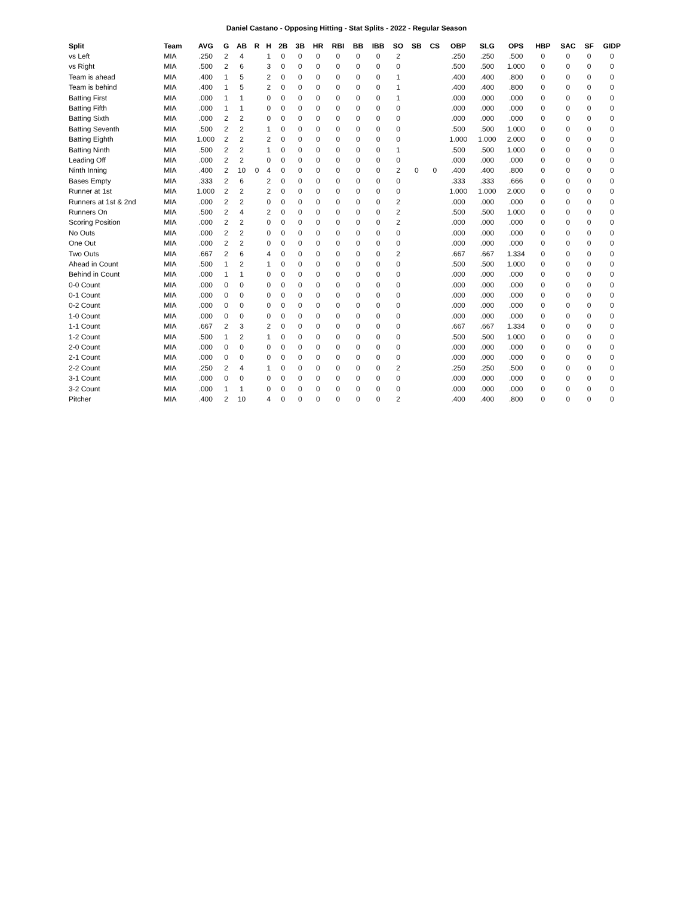Daniel Castano - Opposing Hitting - Stat Splits - 2022 - Regular Season
| Split | Team | AVG | G | AB | R | H | 2B | 3B | HR | RBI | BB | IBB | SO | SB | CS | OBP | SLG | OPS | HBP | SAC | SF | GIDP |
| --- | --- | --- | --- | --- | --- | --- | --- | --- | --- | --- | --- | --- | --- | --- | --- | --- | --- | --- | --- | --- | --- | --- |
| vs Left | MIA | .250 | 2 | 4 | | 1 | 0 | 0 | 0 | 0 | 0 | 0 | 2 | | | .250 | .250 | .500 | 0 | 0 | 0 | 0 |
| vs Right | MIA | .500 | 2 | 6 | | 3 | 0 | 0 | 0 | 0 | 0 | 0 | 0 | | | .500 | .500 | 1.000 | 0 | 0 | 0 | 0 |
| Team is ahead | MIA | .400 | 1 | 5 | | 2 | 0 | 0 | 0 | 0 | 0 | 0 | 1 | | | .400 | .400 | .800 | 0 | 0 | 0 | 0 |
| Team is behind | MIA | .400 | 1 | 5 | | 2 | 0 | 0 | 0 | 0 | 0 | 0 | 1 | | | .400 | .400 | .800 | 0 | 0 | 0 | 0 |
| Batting First | MIA | .000 | 1 | 1 | | 0 | 0 | 0 | 0 | 0 | 0 | 0 | 1 | | | .000 | .000 | .000 | 0 | 0 | 0 | 0 |
| Batting Fifth | MIA | .000 | 1 | 1 | | 0 | 0 | 0 | 0 | 0 | 0 | 0 | 0 | | | .000 | .000 | .000 | 0 | 0 | 0 | 0 |
| Batting Sixth | MIA | .000 | 2 | 2 | | 0 | 0 | 0 | 0 | 0 | 0 | 0 | 0 | | | .000 | .000 | .000 | 0 | 0 | 0 | 0 |
| Batting Seventh | MIA | .500 | 2 | 2 | | 1 | 0 | 0 | 0 | 0 | 0 | 0 | 0 | | | .500 | .500 | 1.000 | 0 | 0 | 0 | 0 |
| Batting Eighth | MIA | 1.000 | 2 | 2 | | 2 | 0 | 0 | 0 | 0 | 0 | 0 | 0 | | | 1.000 | 1.000 | 2.000 | 0 | 0 | 0 | 0 |
| Batting Ninth | MIA | .500 | 2 | 2 | | 1 | 0 | 0 | 0 | 0 | 0 | 0 | 1 | | | .500 | .500 | 1.000 | 0 | 0 | 0 | 0 |
| Leading Off | MIA | .000 | 2 | 2 | | 0 | 0 | 0 | 0 | 0 | 0 | 0 | 0 | | | .000 | .000 | .000 | 0 | 0 | 0 | 0 |
| Ninth Inning | MIA | .400 | 2 | 10 | 0 | 4 | 0 | 0 | 0 | 0 | 0 | 0 | 2 | 0 | 0 | .400 | .400 | .800 | 0 | 0 | 0 | 0 |
| Bases Empty | MIA | .333 | 2 | 6 | | 2 | 0 | 0 | 0 | 0 | 0 | 0 | 0 | | | .333 | .333 | .666 | 0 | 0 | 0 | 0 |
| Runner at 1st | MIA | 1.000 | 2 | 2 | | 2 | 0 | 0 | 0 | 0 | 0 | 0 | 0 | | | 1.000 | 1.000 | 2.000 | 0 | 0 | 0 | 0 |
| Runners at 1st & 2nd | MIA | .000 | 2 | 2 | | 0 | 0 | 0 | 0 | 0 | 0 | 0 | 2 | | | .000 | .000 | .000 | 0 | 0 | 0 | 0 |
| Runners On | MIA | .500 | 2 | 4 | | 2 | 0 | 0 | 0 | 0 | 0 | 0 | 2 | | | .500 | .500 | 1.000 | 0 | 0 | 0 | 0 |
| Scoring Position | MIA | .000 | 2 | 2 | | 0 | 0 | 0 | 0 | 0 | 0 | 0 | 2 | | | .000 | .000 | .000 | 0 | 0 | 0 | 0 |
| No Outs | MIA | .000 | 2 | 2 | | 0 | 0 | 0 | 0 | 0 | 0 | 0 | 0 | | | .000 | .000 | .000 | 0 | 0 | 0 | 0 |
| One Out | MIA | .000 | 2 | 2 | | 0 | 0 | 0 | 0 | 0 | 0 | 0 | 0 | | | .000 | .000 | .000 | 0 | 0 | 0 | 0 |
| Two Outs | MIA | .667 | 2 | 6 | | 4 | 0 | 0 | 0 | 0 | 0 | 0 | 2 | | | .667 | .667 | 1.334 | 0 | 0 | 0 | 0 |
| Ahead in Count | MIA | .500 | 1 | 2 | | 1 | 0 | 0 | 0 | 0 | 0 | 0 | 0 | | | .500 | .500 | 1.000 | 0 | 0 | 0 | 0 |
| Behind in Count | MIA | .000 | 1 | 1 | | 0 | 0 | 0 | 0 | 0 | 0 | 0 | 0 | | | .000 | .000 | .000 | 0 | 0 | 0 | 0 |
| 0-0 Count | MIA | .000 | 0 | 0 | | 0 | 0 | 0 | 0 | 0 | 0 | 0 | 0 | | | .000 | .000 | .000 | 0 | 0 | 0 | 0 |
| 0-1 Count | MIA | .000 | 0 | 0 | | 0 | 0 | 0 | 0 | 0 | 0 | 0 | 0 | | | .000 | .000 | .000 | 0 | 0 | 0 | 0 |
| 0-2 Count | MIA | .000 | 0 | 0 | | 0 | 0 | 0 | 0 | 0 | 0 | 0 | 0 | | | .000 | .000 | .000 | 0 | 0 | 0 | 0 |
| 1-0 Count | MIA | .000 | 0 | 0 | | 0 | 0 | 0 | 0 | 0 | 0 | 0 | 0 | | | .000 | .000 | .000 | 0 | 0 | 0 | 0 |
| 1-1 Count | MIA | .667 | 2 | 3 | | 2 | 0 | 0 | 0 | 0 | 0 | 0 | 0 | | | .667 | .667 | 1.334 | 0 | 0 | 0 | 0 |
| 1-2 Count | MIA | .500 | 1 | 2 | | 1 | 0 | 0 | 0 | 0 | 0 | 0 | 0 | | | .500 | .500 | 1.000 | 0 | 0 | 0 | 0 |
| 2-0 Count | MIA | .000 | 0 | 0 | | 0 | 0 | 0 | 0 | 0 | 0 | 0 | 0 | | | .000 | .000 | .000 | 0 | 0 | 0 | 0 |
| 2-1 Count | MIA | .000 | 0 | 0 | | 0 | 0 | 0 | 0 | 0 | 0 | 0 | 0 | | | .000 | .000 | .000 | 0 | 0 | 0 | 0 |
| 2-2 Count | MIA | .250 | 2 | 4 | | 1 | 0 | 0 | 0 | 0 | 0 | 0 | 2 | | | .250 | .250 | .500 | 0 | 0 | 0 | 0 |
| 3-1 Count | MIA | .000 | 0 | 0 | | 0 | 0 | 0 | 0 | 0 | 0 | 0 | 0 | | | .000 | .000 | .000 | 0 | 0 | 0 | 0 |
| 3-2 Count | MIA | .000 | 1 | 1 | | 0 | 0 | 0 | 0 | 0 | 0 | 0 | 0 | | | .000 | .000 | .000 | 0 | 0 | 0 | 0 |
| Pitcher | MIA | .400 | 2 | 10 | | 4 | 0 | 0 | 0 | 0 | 0 | 0 | 2 | | | .400 | .400 | .800 | 0 | 0 | 0 | 0 |